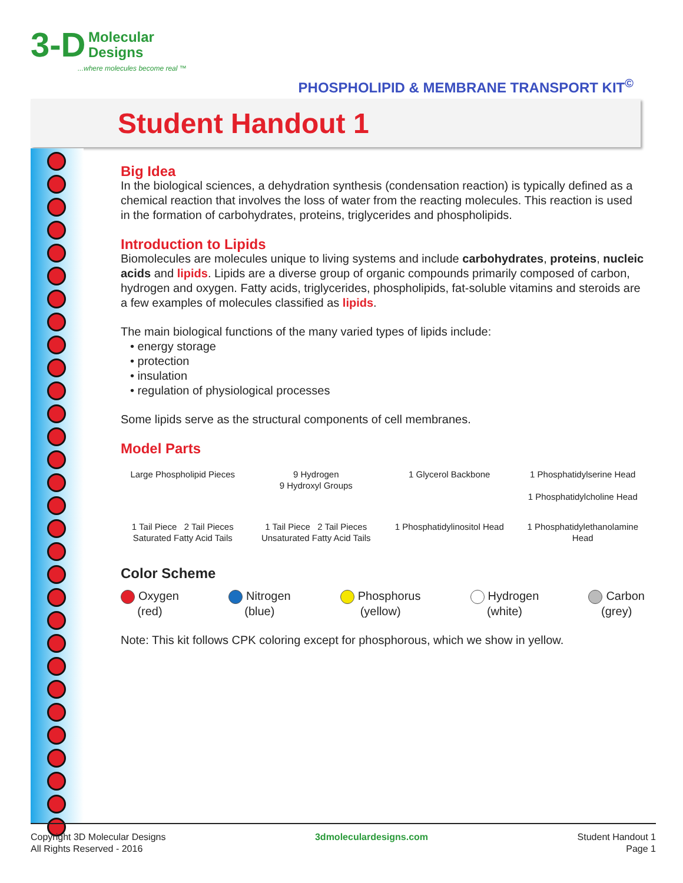3-D Molecular
Designs
...where molecules become real ™
PHOSPHOLIPID & MEMBRANE TRANSPORT KIT<sup>©</sup>
Student Handout 1
Big Idea
In the biological sciences, a dehydration synthesis (condensation reaction) is typically defined as a chemical reaction that involves the loss of water from the reacting molecules. This reaction is used in the formation of carbohydrates, proteins, triglycerides and phospholipids.
Introduction to Lipids
Biomolecules are molecules unique to living systems and include carbohydrates, proteins, nucleic acids and lipids. Lipids are a diverse group of organic compounds primarily composed of carbon, hydrogen and oxygen. Fatty acids, triglycerides, phospholipids, fat-soluble vitamins and steroids are a few examples of molecules classified as lipids.
The main biological functions of the many varied types of lipids include:
• energy storage
• protection
• insulation
• regulation of physiological processes
Some lipids serve as the structural components of cell membranes.
Model Parts
Large Phospholipid Pieces
9 Hydrogen
9 Hydroxyl Groups
1 Glycerol Backbone
1 Phosphatidylserine Head
1 Phosphatidylcholine Head
1 Tail Piece 2 Tail Pieces
Saturated Fatty Acid Tails
1 Tail Piece 2 Tail Pieces
Unsaturated Fatty Acid Tails
1 Phosphatidylinositol Head
1 Phosphatidylethanolamine Head
Color Scheme
Oxygen
(red)
Nitrogen
(blue)
Phosphorus
(yellow)
Hydrogen
(white)
Carbon
(grey)
Note: This kit follows CPK coloring except for phosphorous, which we show in yellow.
Copyright 3D Molecular Designs
All Rights Reserved - 2016
3dmoleculardesigns.com Student Handout 1
Page 1